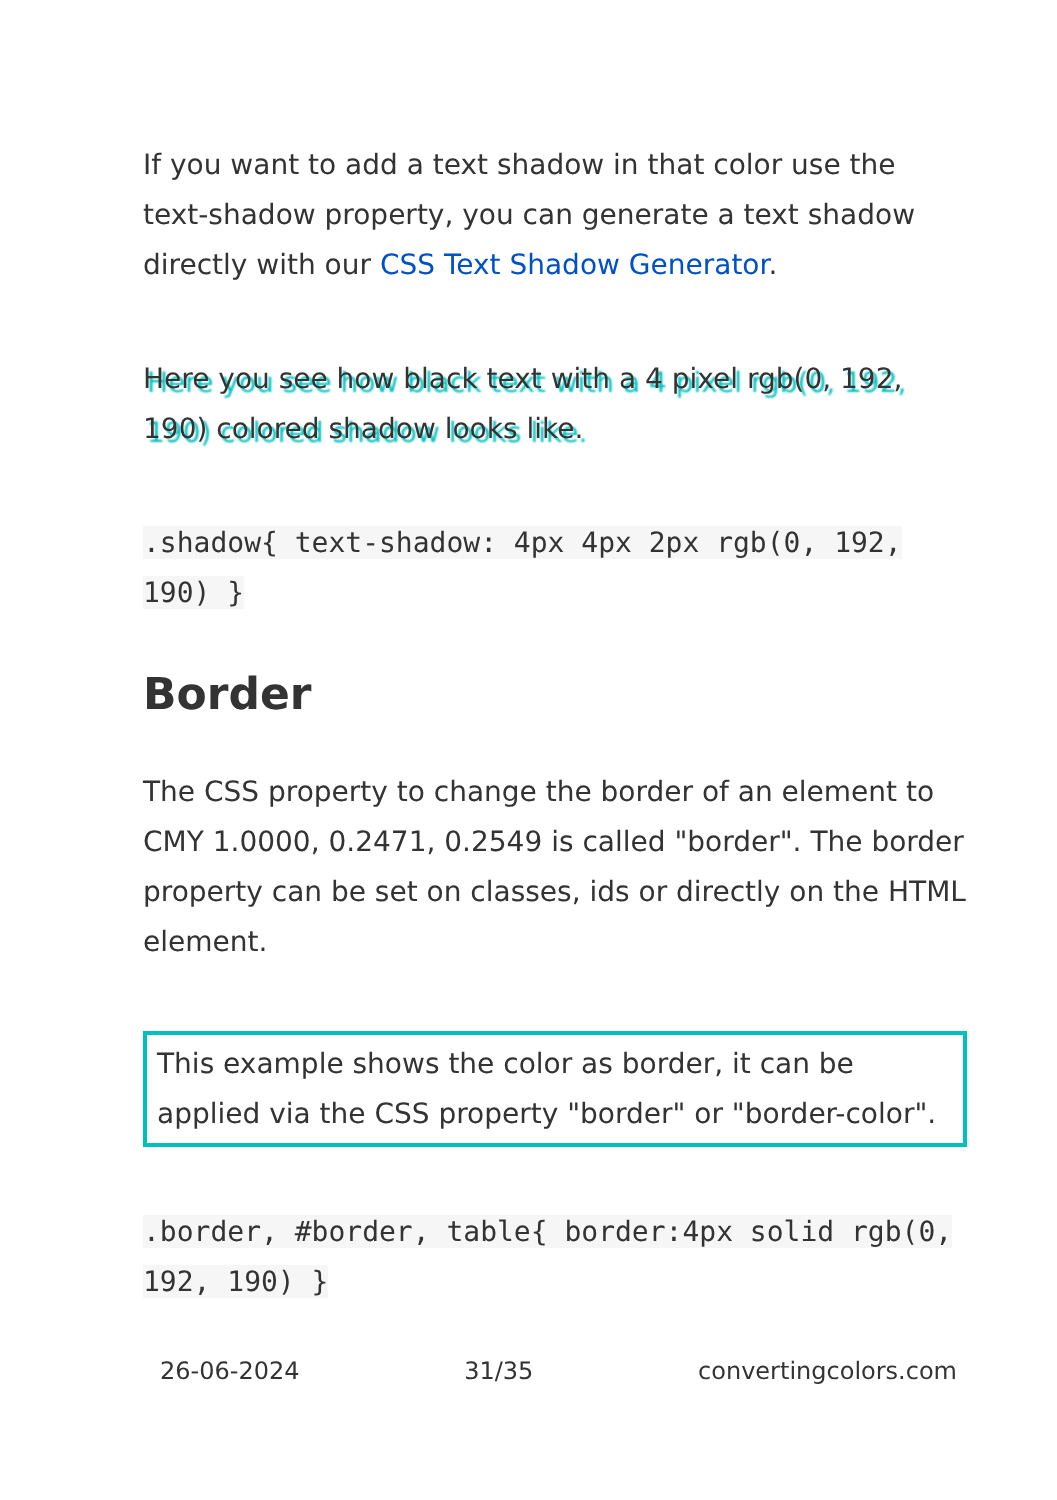If you want to add a text shadow in that color use the text-shadow property, you can generate a text shadow directly with our CSS Text Shadow Generator.
Here you see how black text with a 4 pixel rgb(0, 192, 190) colored shadow looks like.
.shadow{ text-shadow: 4px 4px 2px rgb(0, 192, 190) }
Border
The CSS property to change the border of an element to CMY 1.0000, 0.2471, 0.2549 is called "border". The border property can be set on classes, ids or directly on the HTML element.
This example shows the color as border, it can be applied via the CSS property "border" or "border-color".
.border, #border, table{ border:4px solid rgb(0, 192, 190) }
26-06-2024 31/35 convertingcolors.com